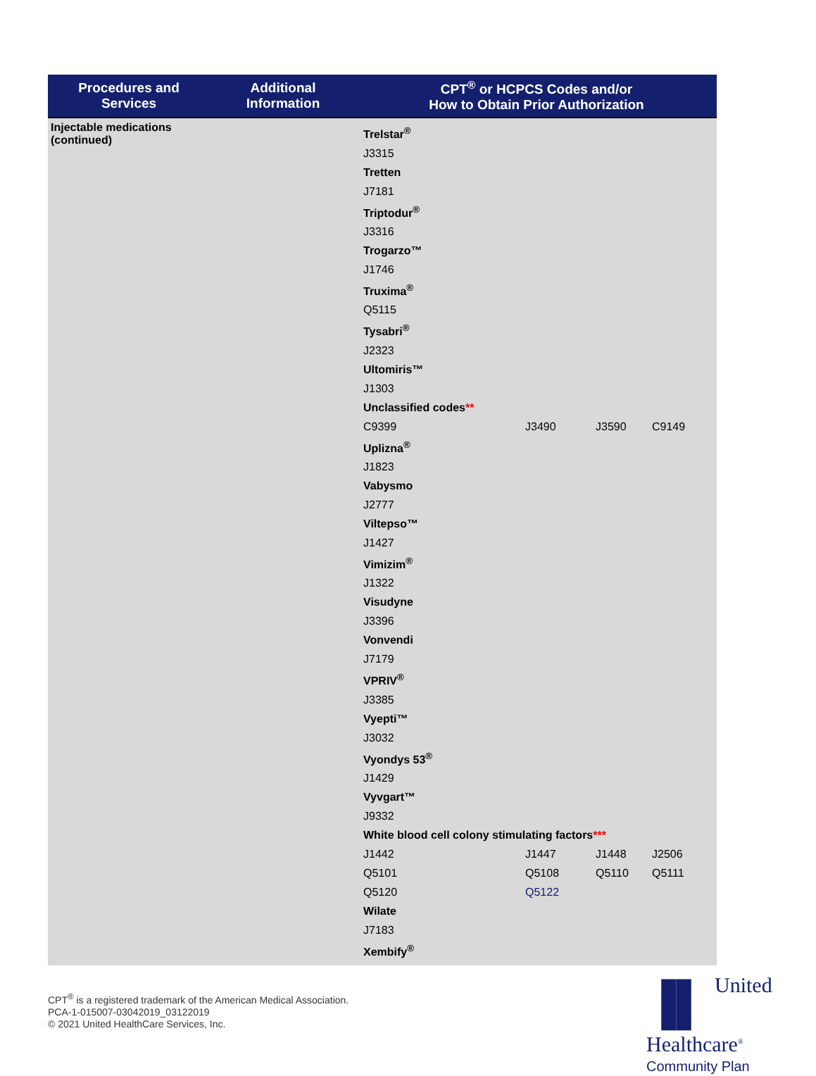| Procedures and Services | Additional Information | CPT<sup>®</sup> or HCPCS Codes and/or How to Obtain Prior Authorization |
| --- | --- | --- |
| Injectable medications (continued) | | / Trelstar<sup>®</sup> / / / / / J3315 / / / / / Tretten / / / / / J7181 / / / / / Triptodur<sup>®</sup> / / / / / J3316 / / / / / Trogarzo™ / / / / / J1746 / / / / / Truxima<sup>®</sup> / / / / / Q5115 / / / / / Tysabri<sup>®</sup> / / / / / J2323 / / / / / Ultomiris™ / / / / / J1303 / / / / / Unclassified codes ** / / / / / C9399 / J3490 / J3590 / C9149 / / Uplizna<sup>®</sup> / / / / / J1823 / / / / / Vabysmo / / / / / J2777 / / / / / Viltepso™ / / / / / J1427 / / / / / Vimizim<sup>®</sup> / / / / / J1322 / / / / / Visudyne / / / / / J3396 / / / / / Vonvendi / / / / / J7179 / / / / / VPRIV<sup>®</sup> / / / / / J3385 / / / / / Vyepti™ / / / / / J3032 / / / / / Vyondys 53<sup>®</sup> / / / / / J1429 / / / / / Vyvgart™ / / / / / J9332 / / / / / White blood cell colony stimulating factors *** / / / / / J1442 / J1447 / J1448 / J2506 / / Q5101 / Q5108 / Q5110 / Q5111 / / Q5120 / Q5122 / / / / Wilate / / / / / J7183 / / / / / Xembify<sup>®</sup> / / / / |
CPT<sup>®</sup> is a registered trademark of the American Medical Association.
PCA-1-015007-03042019_03122019
© 2021 United HealthCare Services, Inc.
▐▌ United
Healthcare<sup>®</sup>
Community Plan